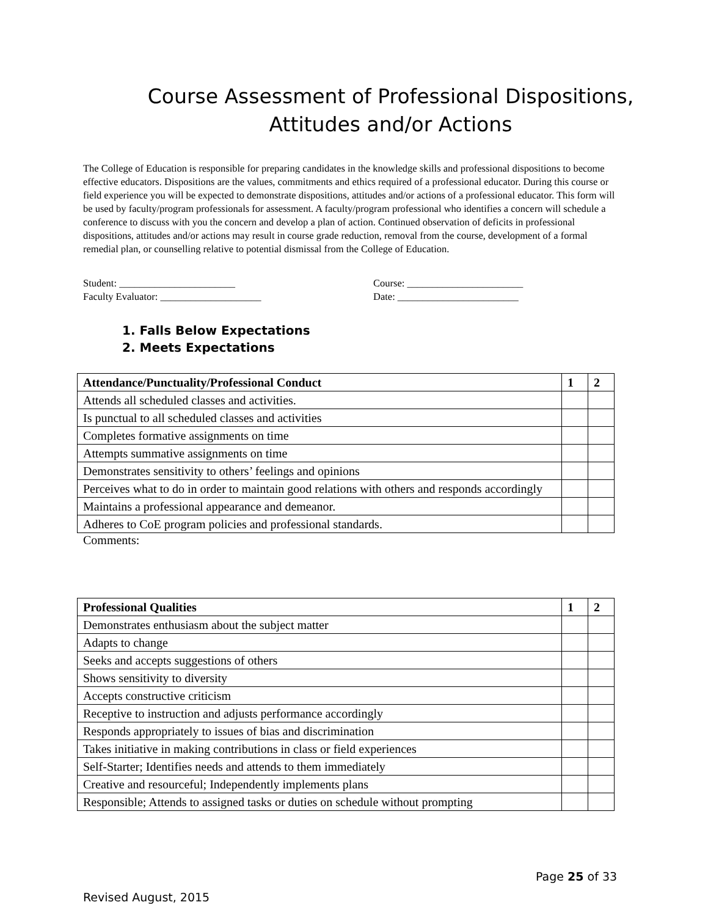Course Assessment of Professional Dispositions,
Attitudes and/or Actions
The College of Education is responsible for preparing candidates in the knowledge skills and professional dispositions to become effective educators. Dispositions are the values, commitments and ethics required of a professional educator. During this course or field experience you will be expected to demonstrate dispositions, attitudes and/or actions of a professional educator. This form will be used by faculty/program professionals for assessment. A faculty/program professional who identifies a concern will schedule a conference to discuss with you the concern and develop a plan of action. Continued observation of deficits in professional dispositions, attitudes and/or actions may result in course grade reduction, removal from the course, development of a formal remedial plan, or counselling relative to potential dismissal from the College of Education.
Student: _______________________
Course: _______________________
Faculty Evaluator: ____________________
Date: ________________________
1. Falls Below Expectations
2. Meets Expectations
| Attendance/Punctuality/Professional Conduct | 1 | 2 |
| --- | --- | --- |
| Attends all scheduled classes and activities. | | |
| Is punctual to all scheduled classes and activities | | |
| Completes formative assignments on time | | |
| Attempts summative assignments on time | | |
| Demonstrates sensitivity to others’ feelings and opinions | | |
| Perceives what to do in order to maintain good relations with others and responds accordingly | | |
| Maintains a professional appearance and demeanor. | | |
| Adheres to CoE program policies and professional standards. | | |
Comments:
| Professional Qualities | 1 | 2 |
| --- | --- | --- |
| Demonstrates enthusiasm about the subject matter | | |
| Adapts to change | | |
| Seeks and accepts suggestions of others | | |
| Shows sensitivity to diversity | | |
| Accepts constructive criticism | | |
| Receptive to instruction and adjusts performance accordingly | | |
| Responds appropriately to issues of bias and discrimination | | |
| Takes initiative in making contributions in class or field experiences | | |
| Self-Starter; Identifies needs and attends to them immediately | | |
| Creative and resourceful; Independently implements plans | | |
| Responsible; Attends to assigned tasks or duties on schedule without prompting | | |
Page 25 of 33
Revised August, 2015